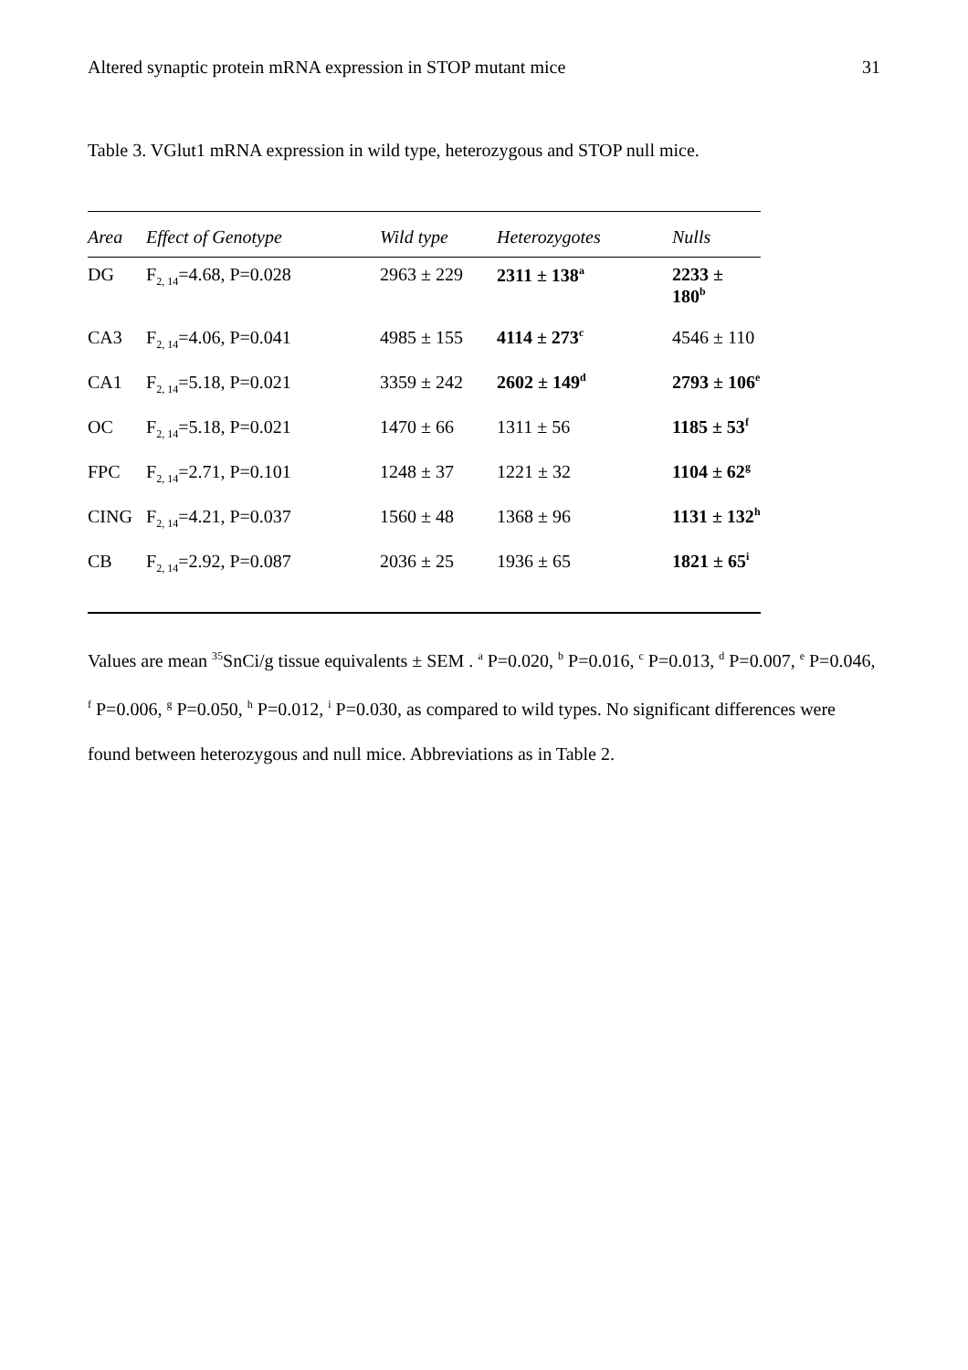Altered synaptic protein mRNA expression in STOP mutant mice 31
Table 3. VGlut1 mRNA expression in wild type, heterozygous and STOP null mice.
| Area | Effect of Genotype | Wild type | Heterozygotes | Nulls |
| --- | --- | --- | --- | --- |
| DG | F<sub>2, 14</sub>=4.68, P=0.028 | 2963 ± 229 | 2311 ± 138<sup>a</sup> | 2233 ± 180<sup>b</sup> |
| CA3 | F<sub>2, 14</sub>=4.06, P=0.041 | 4985 ± 155 | 4114 ± 273<sup>c</sup> | 4546 ± 110 |
| CA1 | F<sub>2, 14</sub>=5.18, P=0.021 | 3359 ± 242 | 2602 ± 149<sup>d</sup> | 2793 ± 106<sup>e</sup> |
| OC | F<sub>2, 14</sub>=5.18, P=0.021 | 1470 ± 66 | 1311 ± 56 | 1185 ± 53<sup>f</sup> |
| FPC | F<sub>2, 14</sub>=2.71, P=0.101 | 1248 ± 37 | 1221 ± 32 | 1104 ± 62<sup>g</sup> |
| CING | F<sub>2, 14</sub>=4.21, P=0.037 | 1560 ± 48 | 1368 ± 96 | 1131 ± 132<sup>h</sup> |
| CB | F<sub>2, 14</sub>=2.92, P=0.087 | 2036 ± 25 | 1936 ± 65 | 1821 ± 65<sup>i</sup> |
Values are mean <sup>35</sup>SnCi/g tissue equivalents ± SEM . <sup>a</sup> P=0.020, <sup>b</sup> P=0.016, <sup>c</sup> P=0.013, <sup>d</sup> P=0.007, <sup>e</sup> P=0.046, <sup>f</sup> P=0.006, <sup>g</sup> P=0.050, <sup>h</sup> P=0.012, <sup>i</sup> P=0.030, as compared to wild types. No significant differences were found between heterozygous and null mice. Abbreviations as in Table 2.